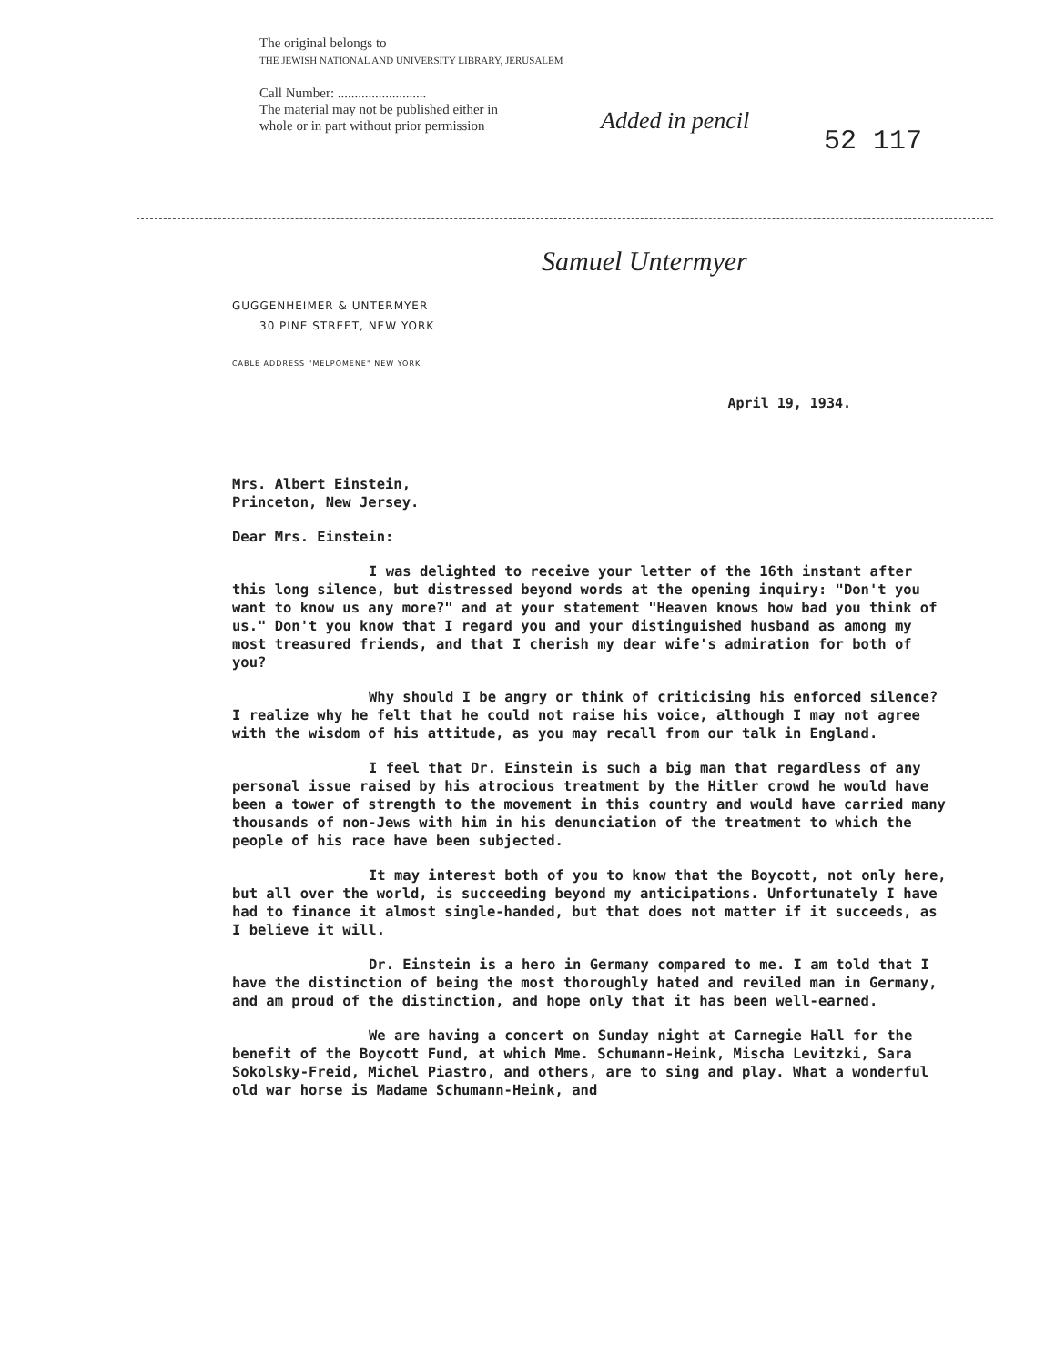The original belongs to
THE JEWISH NATIONAL AND UNIVERSITY LIBRARY, JERUSALEM
Call Number: ..........................
The material may not be published either in
whole or in part without prior permission
Added in pencil
52 117
Samuel Untermyer
GUGGENHEIMER & UNTERMYER
30 PINE STREET, NEW YORK
CABLE ADDRESS "MELPOMENE" NEW YORK
April 19, 1934.
Mrs. Albert Einstein,
Princeton, New Jersey.
Dear Mrs. Einstein:
I was delighted to receive your letter of the 16th instant after this long silence, but distressed beyond words at the opening inquiry: "Don't you want to know us any more?" and at your statement "Heaven knows how bad you think of us." Don't you know that I regard you and your distinguished husband as among my most treasured friends, and that I cherish my dear wife's admiration for both of you?
Why should I be angry or think of criticising his enforced silence? I realize why he felt that he could not raise his voice, although I may not agree with the wisdom of his attitude, as you may recall from our talk in England.
I feel that Dr. Einstein is such a big man that regardless of any personal issue raised by his atrocious treatment by the Hitler crowd he would have been a tower of strength to the movement in this country and would have carried many thousands of non-Jews with him in his denunciation of the treatment to which the people of his race have been subjected.
It may interest both of you to know that the Boycott, not only here, but all over the world, is succeeding beyond my anticipations. Unfortunately I have had to finance it almost single-handed, but that does not matter if it succeeds, as I believe it will.
Dr. Einstein is a hero in Germany compared to me. I am told that I have the distinction of being the most thoroughly hated and reviled man in Germany, and am proud of the distinction, and hope only that it has been well-earned.
We are having a concert on Sunday night at Carnegie Hall for the benefit of the Boycott Fund, at which Mme. Schumann-Heink, Mischa Levitzki, Sara Sokolsky-Freid, Michel Piastro, and others, are to sing and play. What a wonderful old war horse is Madame Schumann-Heink, and